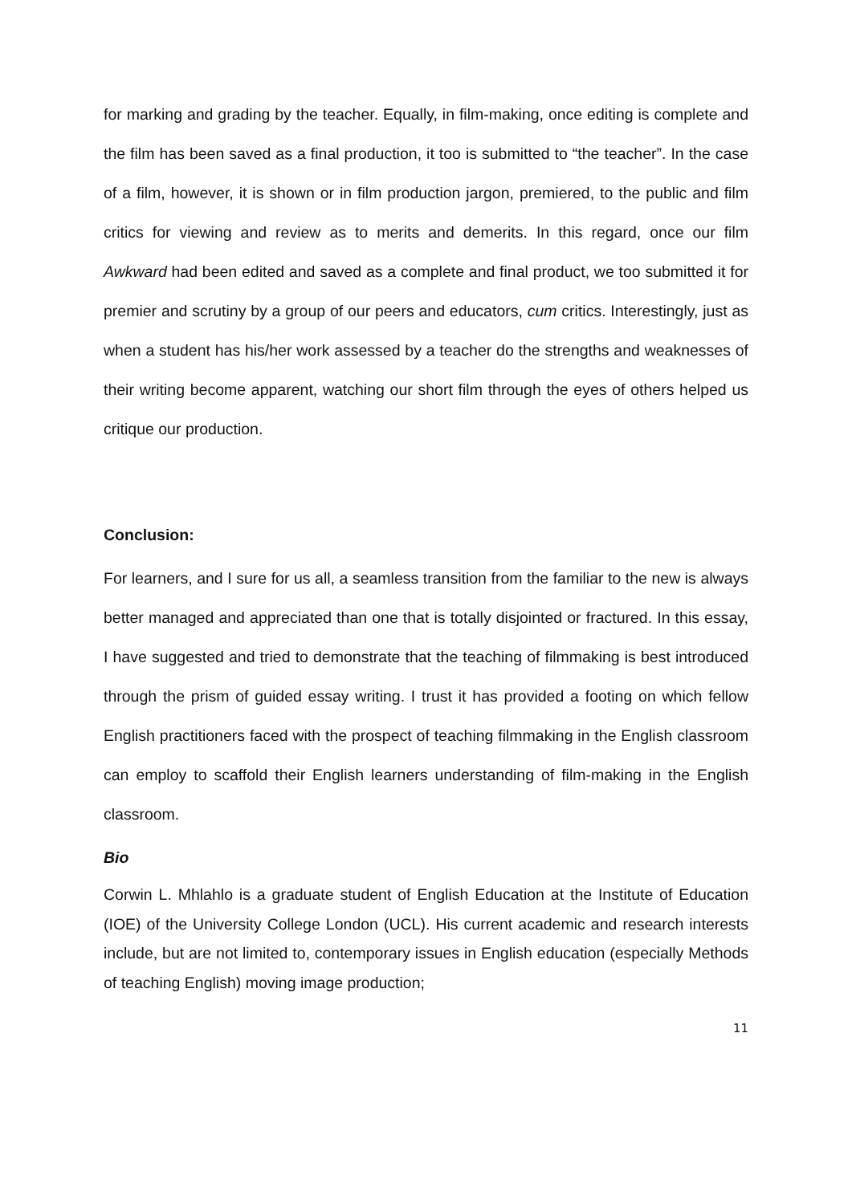for marking and grading by the teacher. Equally, in film-making, once editing is complete and the film has been saved as a final production, it too is submitted to “the teacher”. In the case of a film, however, it is shown or in film production jargon, premiered, to the public and film critics for viewing and review as to merits and demerits. In this regard, once our film Awkward had been edited and saved as a complete and final product, we too submitted it for premier and scrutiny by a group of our peers and educators, cum critics. Interestingly, just as when a student has his/her work assessed by a teacher do the strengths and weaknesses of their writing become apparent, watching our short film through the eyes of others helped us critique our production.
Conclusion:
For learners, and I sure for us all, a seamless transition from the familiar to the new is always better managed and appreciated than one that is totally disjointed or fractured. In this essay, I have suggested and tried to demonstrate that the teaching of filmmaking is best introduced through the prism of guided essay writing. I trust it has provided a footing on which fellow English practitioners faced with the prospect of teaching filmmaking in the English classroom can employ to scaffold their English learners understanding of film-making in the English classroom.
Bio
Corwin L. Mhlahlo is a graduate student of English Education at the Institute of Education (IOE) of the University College London (UCL). His current academic and research interests include, but are not limited to, contemporary issues in English education (especially Methods of teaching English) moving image production;
11